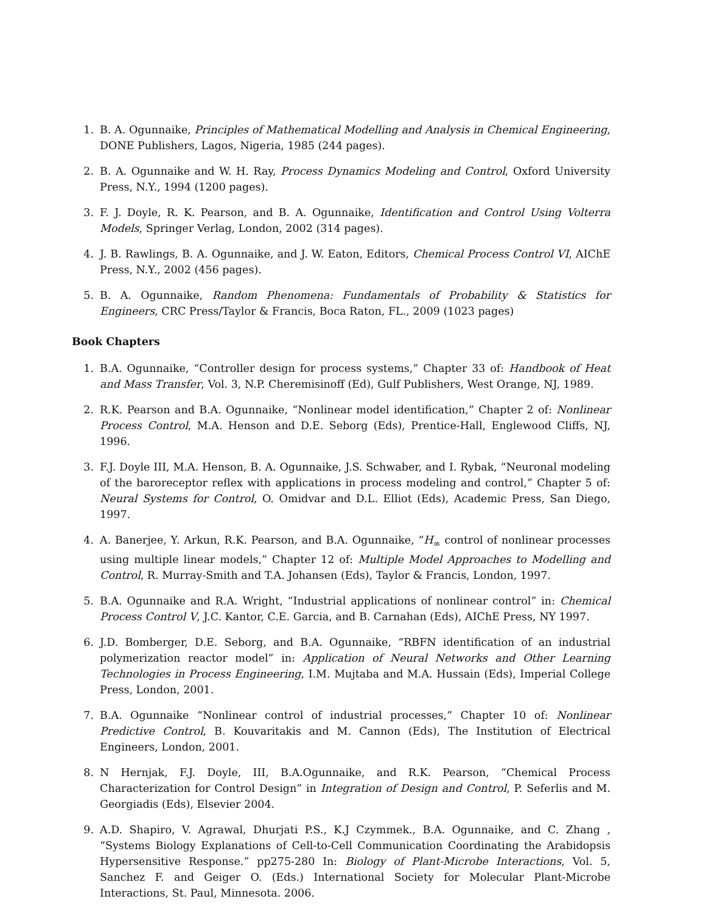1. B. A. Ogunnaike, Principles of Mathematical Modelling and Analysis in Chemical Engineering, DONE Publishers, Lagos, Nigeria, 1985 (244 pages).
2. B. A. Ogunnaike and W. H. Ray, Process Dynamics Modeling and Control, Oxford University Press, N.Y., 1994 (1200 pages).
3. F. J. Doyle, R. K. Pearson, and B. A. Ogunnaike, Identification and Control Using Volterra Models, Springer Verlag, London, 2002 (314 pages).
4. J. B. Rawlings, B. A. Ogunnaike, and J. W. Eaton, Editors, Chemical Process Control VI, AIChE Press, N.Y., 2002 (456 pages).
5. B. A. Ogunnaike, Random Phenomena: Fundamentals of Probability & Statistics for Engineers, CRC Press/Taylor & Francis, Boca Raton, FL., 2009 (1023 pages)
Book Chapters
1. B.A. Ogunnaike, “Controller design for process systems,” Chapter 33 of: Handbook of Heat and Mass Transfer, Vol. 3, N.P. Cheremisinoff (Ed), Gulf Publishers, West Orange, NJ, 1989.
2. R.K. Pearson and B.A. Ogunnaike, “Nonlinear model identification,” Chapter 2 of: Nonlinear Process Control, M.A. Henson and D.E. Seborg (Eds), Prentice-Hall, Englewood Cliffs, NJ, 1996.
3. F.J. Doyle III, M.A. Henson, B. A. Ogunnaike, J.S. Schwaber, and I. Rybak, “Neuronal modeling of the baroreceptor reflex with applications in process modeling and control,” Chapter 5 of: Neural Systems for Control, O. Omidvar and D.L. Elliot (Eds), Academic Press, San Diego, 1997.
4. A. Banerjee, Y. Arkun, R.K. Pearson, and B.A. Ogunnaike, “H<sub>∞</sub> control of nonlinear processes using multiple linear models,” Chapter 12 of: Multiple Model Approaches to Modelling and Control, R. Murray-Smith and T.A. Johansen (Eds), Taylor & Francis, London, 1997.
5. B.A. Ogunnaike and R.A. Wright, “Industrial applications of nonlinear control” in: Chemical Process Control V, J.C. Kantor, C.E. Garcia, and B. Carnahan (Eds), AIChE Press, NY 1997.
6. J.D. Bomberger, D.E. Seborg, and B.A. Ogunnaike, “RBFN identification of an industrial polymerization reactor model” in: Application of Neural Networks and Other Learning Technologies in Process Engineering, I.M. Mujtaba and M.A. Hussain (Eds), Imperial College Press, London, 2001.
7. B.A. Ogunnaike “Nonlinear control of industrial processes,” Chapter 10 of: Nonlinear Predictive Control, B. Kouvaritakis and M. Cannon (Eds), The Institution of Electrical Engineers, London, 2001.
8. N Hernjak, F.J. Doyle, III, B.A.Ogunnaike, and R.K. Pearson, “Chemical Process Characterization for Control Design” in Integration of Design and Control, P. Seferlis and M. Georgiadis (Eds), Elsevier 2004.
9. A.D. Shapiro, V. Agrawal, Dhurjati P.S., K.J Czymmek., B.A. Ogunnaike, and C. Zhang , “Systems Biology Explanations of Cell-to-Cell Communication Coordinating the Arabidopsis Hypersensitive Response.” pp275-280 In: Biology of Plant-Microbe Interactions, Vol. 5, Sanchez F. and Geiger O. (Eds.) International Society for Molecular Plant-Microbe Interactions, St. Paul, Minnesota. 2006.